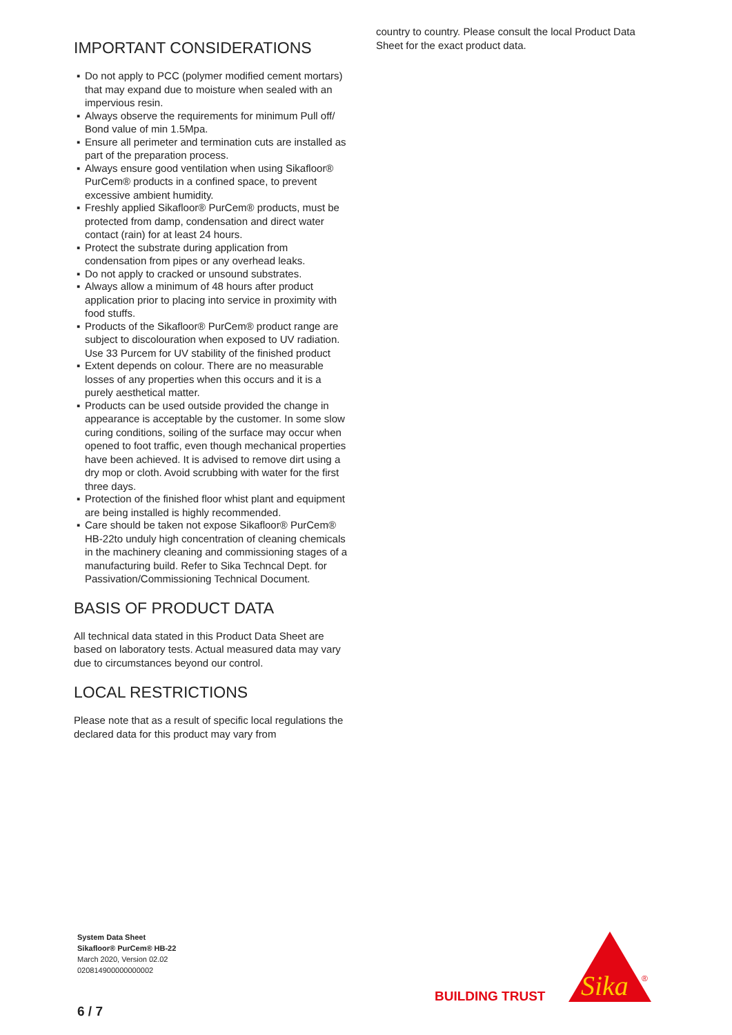IMPORTANT CONSIDERATIONS
▪ Do not apply to PCC (polymer modified cement mortars) that may expand due to moisture when sealed with an impervious resin.
▪ Always observe the requirements for minimum Pull off/ Bond value of min 1.5Mpa.
▪ Ensure all perimeter and termination cuts are installed as part of the preparation process.
▪ Always ensure good ventilation when using Sikafloor® PurCem® products in a confined space, to prevent excessive ambient humidity.
▪ Freshly applied Sikafloor® PurCem® products, must be protected from damp, condensation and direct water contact (rain) for at least 24 hours.
▪ Protect the substrate during application from condensation from pipes or any overhead leaks.
▪ Do not apply to cracked or unsound substrates.
▪ Always allow a minimum of 48 hours after product application prior to placing into service in proximity with food stuffs.
▪ Products of the Sikafloor® PurCem® product range are subject to discolouration when exposed to UV radiation. Use 33 Purcem for UV stability of the finished product
▪ Extent depends on colour. There are no measurable losses of any properties when this occurs and it is a purely aesthetical matter.
▪ Products can be used outside provided the change in appearance is acceptable by the customer. In some slow curing conditions, soiling of the surface may occur when opened to foot traffic, even though mechanical properties have been achieved. It is advised to remove dirt using a dry mop or cloth. Avoid scrubbing with water for the first three days.
▪ Protection of the finished floor whist plant and equipment are being installed is highly recommended.
▪ Care should be taken not expose Sikafloor® PurCem® HB-22to unduly high concentration of cleaning chemicals in the machinery cleaning and commissioning stages of a manufacturing build. Refer to Sika Techncal Dept. for Passivation/Commissioning Technical Document.
BASIS OF PRODUCT DATA
All technical data stated in this Product Data Sheet are based on laboratory tests. Actual measured data may vary due to circumstances beyond our control.
LOCAL RESTRICTIONS
Please note that as a result of specific local regulations the declared data for this product may vary from
country to country. Please consult the local Product Data Sheet for the exact product data.
System Data Sheet
Sikafloor® PurCem® HB-22
March 2020, Version 02.02
020814900000000002
6 / 7
BUILDING TRUST
Sika
®